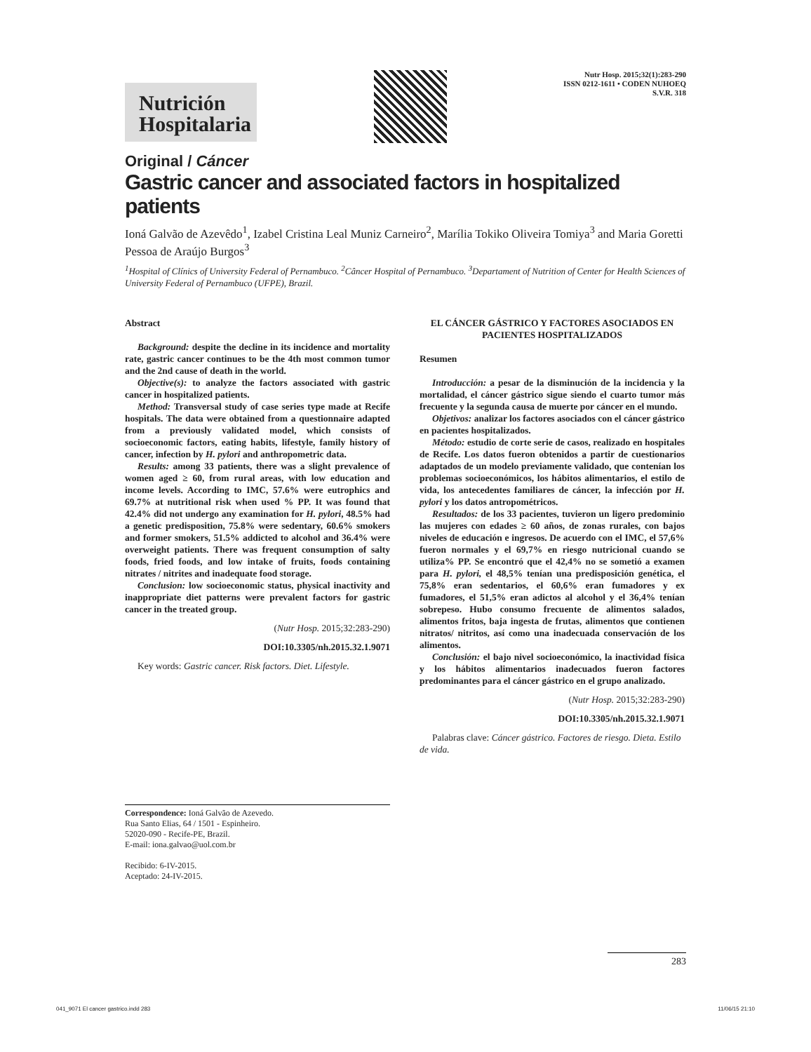Nutrición
Hospitalaria
Nutr Hosp. 2015;32(1):283-290
ISSN 0212-1611 • CODEN NUHOEQ
S.V.R. 318
Original / Cáncer
Gastric cancer and associated factors in hospitalized patients
Ioná Galvão de Azevêdo<sup>1</sup>, Izabel Cristina Leal Muniz Carneiro<sup>2</sup>, Marília Tokiko Oliveira Tomiya<sup>3</sup> and Maria Goretti Pessoa de Araújo Burgos<sup>3</sup>
<sup>1</sup> Hospital of Clínics of University Federal of Pernambuco. <sup>2</sup>Câncer Hospital of Pernambuco. <sup>3</sup>Departament of Nutrition of Center for Health Sciences of University Federal of Pernambuco (UFPE), Brazil.
Abstract
Background: despite the decline in its incidence and mortality rate, gastric cancer continues to be the 4th most common tumor and the 2nd cause of death in the world.
Objective(s): to analyze the factors associated with gastric cancer in hospitalized patients.
Method: Transversal study of case series type made at Recife hospitals. The data were obtained from a questionnaire adapted from a previously validated model, which consists of socioeconomic factors, eating habits, lifestyle, family history of cancer, infection by H. pylori and anthropometric data.
Results: among 33 patients, there was a slight prevalence of women aged ≥ 60, from rural areas, with low education and income levels. According to IMC, 57.6% were eutrophics and 69.7% at nutritional risk when used % PP. It was found that 42.4% did not undergo any examination for H. pylori, 48.5% had a genetic predisposition, 75.8% were sedentary, 60.6% smokers and former smokers, 51.5% addicted to alcohol and 36.4% were overweight patients. There was frequent consumption of salty foods, fried foods, and low intake of fruits, foods containing nitrates / nitrites and inadequate food storage.
Conclusion: low socioeconomic status, physical inactivity and inappropriate diet patterns were prevalent factors for gastric cancer in the treated group.
(Nutr Hosp. 2015;32:283-290)
DOI:10.3305/nh.2015.32.1.9071
Key words: Gastric cancer. Risk factors. Diet. Lifestyle.
EL CÁNCER GÁSTRICO Y FACTORES ASOCIADOS EN PACIENTES HOSPITALIZADOS
Resumen
Introducción: a pesar de la disminución de la incidencia y la mortalidad, el cáncer gástrico sigue siendo el cuarto tumor más frecuente y la segunda causa de muerte por cáncer en el mundo.
Objetivos: analizar los factores asociados con el cáncer gástrico en pacientes hospitalizados.
Método: estudio de corte serie de casos, realizado en hospitales de Recife. Los datos fueron obtenidos a partir de cuestionarios adaptados de un modelo previamente validado, que contenían los problemas socioeconómicos, los hábitos alimentarios, el estilo de vida, los antecedentes familiares de cáncer, la infección por H. pylori y los datos antropométricos.
Resultados: de los 33 pacientes, tuvieron un ligero predominio las mujeres con edades ≥ 60 años, de zonas rurales, con bajos niveles de educación e ingresos. De acuerdo con el IMC, el 57,6% fueron normales y el 69,7% en riesgo nutricional cuando se utiliza% PP. Se encontró que el 42,4% no se sometió a examen para H. pylori, el 48,5% tenían una predisposición genética, el 75,8% eran sedentarios, el 60,6% eran fumadores y ex fumadores, el 51,5% eran adictos al alcohol y el 36,4% tenían sobrepeso. Hubo consumo frecuente de alimentos salados, alimentos fritos, baja ingesta de frutas, alimentos que contienen nitratos/ nitritos, así como una inadecuada conservación de los alimentos.
Conclusión: el bajo nivel socioeconómico, la inactividad física y los hábitos alimentarios inadecuados fueron factores predominantes para el cáncer gástrico en el grupo analizado.
(Nutr Hosp. 2015;32:283-290)
DOI:10.3305/nh.2015.32.1.9071
Palabras clave: Cáncer gástrico. Factores de riesgo. Dieta. Estilo de vida.
Correspondence: Ioná Galvão de Azevedo.
Rua Santo Elias, 64 / 1501 - Espinheiro.
52020-090 - Recife-PE, Brazil.
E-mail: iona.galvao@uol.com.br
Recibido: 6-IV-2015.
Aceptado: 24-IV-2015.
283
041_9071 El cancer gastrico.indd 283 11/06/15 21:10